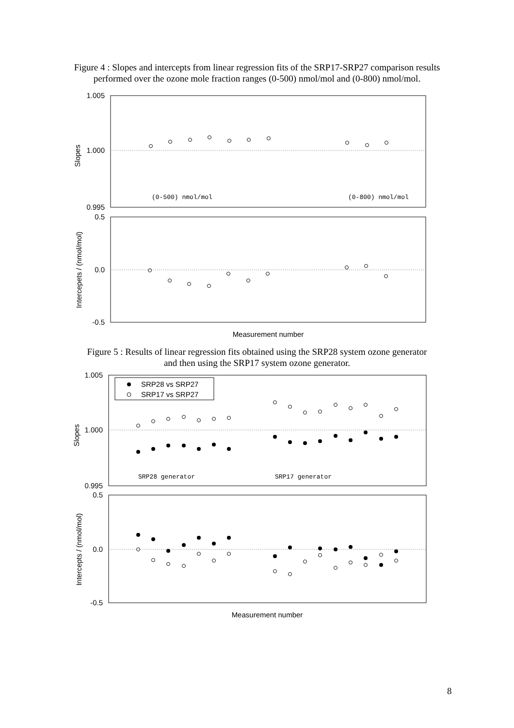Figure 4 : Slopes and intercepts from linear regression fits of the SRP17-SRP27 comparison results performed over the ozone mole fraction ranges (0-500) nmol/mol and (0-800) nmol/mol.
1.005
1.000
0.995
0.5
0.0
-0.5
Slopes
Intercepets / (nmol/mol)
(0-500) nmol/mol
(0-800) nmol/mol
Measurement number
Figure 5 : Results of linear regression fits obtained using the SRP28 system ozone generator and then using the SRP17 system ozone generator.
SRP28 vs SRP27
SRP17 vs SRP27
1.005
1.000
0.995
0.5
0.0
-0.5
Slopes
Intercepts / (nmol/mol)
SRP28 generator
SRP17 generator
Measurement number
8